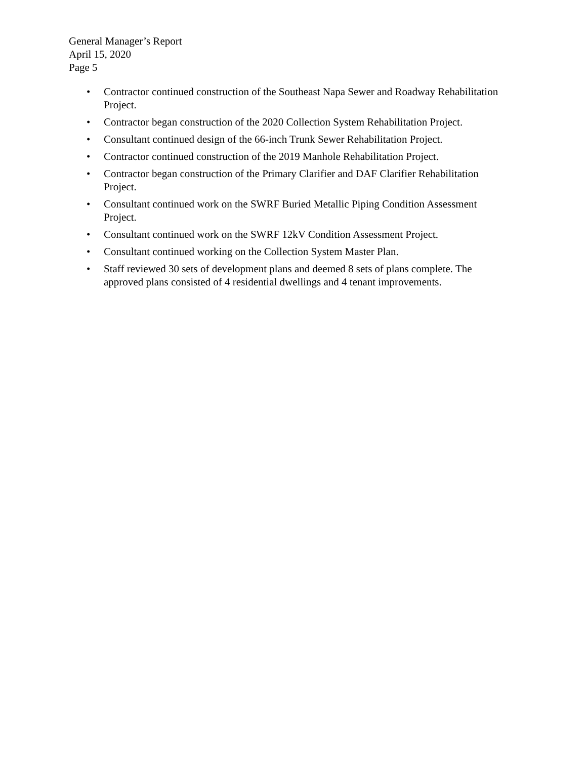General Manager’s Report
April 15, 2020
Page 5
• Contractor continued construction of the Southeast Napa Sewer and Roadway Rehabilitation Project.
• Contractor began construction of the 2020 Collection System Rehabilitation Project.
• Consultant continued design of the 66-inch Trunk Sewer Rehabilitation Project.
• Contractor continued construction of the 2019 Manhole Rehabilitation Project.
• Contractor began construction of the Primary Clarifier and DAF Clarifier Rehabilitation Project.
• Consultant continued work on the SWRF Buried Metallic Piping Condition Assessment Project.
• Consultant continued work on the SWRF 12kV Condition Assessment Project.
• Consultant continued working on the Collection System Master Plan.
• Staff reviewed 30 sets of development plans and deemed 8 sets of plans complete. The approved plans consisted of 4 residential dwellings and 4 tenant improvements.